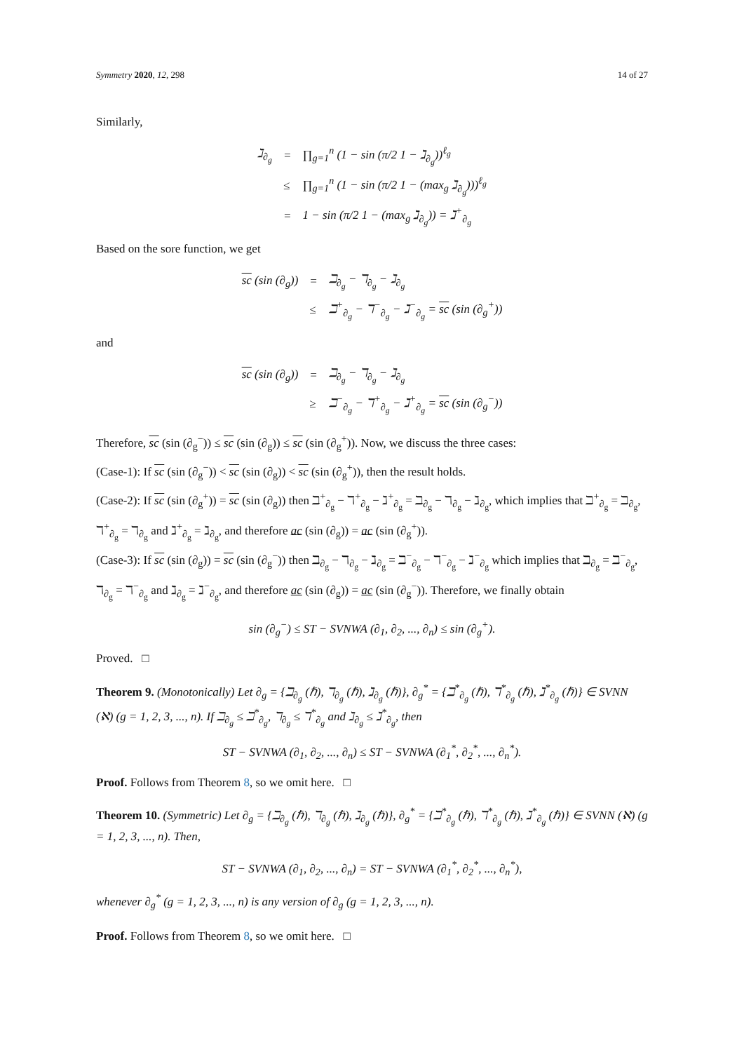Symmetry 2020, 12, 298 14 of 27
Similarly,
| ℷ<sub>∂<sub>g</sub></sub> | = | ∏<sub>g=1</sub><sup>n</sup> (1 − sin (π/2 1 − ℷ<sub>∂<sub>g</sub></sub>))<sup>ℓ<sub>g</sub></sup> |
| | ≤ | ∏<sub>g=1</sub><sup>n</sup> (1 − sin (π/2 1 − (max<sub>g</sub> ℷ<sub>∂<sub>g</sub></sub>)))<sup>ℓ<sub>g</sub></sup> |
| | = | 1 − sin (π/2 1 − (max<sub>g</sub> ℷ<sub>∂<sub>g</sub></sub>)) = ℷ<sup>+</sup><sub>∂<sub>g</sub></sub> |
Based on the sore function, we get
| sc (sin (∂<sub>g</sub>)) | = | ℶ<sub>∂<sub>g</sub></sub> − ℸ<sub>∂<sub>g</sub></sub> − ℷ<sub>∂<sub>g</sub></sub> |
| | ≤ | ℶ<sup>+</sup><sub>∂<sub>g</sub></sub> − ℸ<sup>−</sup><sub>∂<sub>g</sub></sub> − ℷ<sup>−</sup><sub>∂<sub>g</sub></sub> = sc (sin (∂<sub>g</sub><sup>+</sup>)) |
and
| sc (sin (∂<sub>g</sub>)) | = | ℶ<sub>∂<sub>g</sub></sub> − ℸ<sub>∂<sub>g</sub></sub> − ℷ<sub>∂<sub>g</sub></sub> |
| | ≥ | ℶ<sup>−</sup><sub>∂<sub>g</sub></sub> − ℸ<sup>+</sup><sub>∂<sub>g</sub></sub> − ℷ<sup>+</sup><sub>∂<sub>g</sub></sub> = sc (sin (∂<sub>g</sub><sup>−</sup>)) |
Therefore, sc (sin (∂<sub>g</sub><sup>−</sup>)) ≤ sc (sin (∂<sub>g</sub>)) ≤ sc (sin (∂<sub>g</sub><sup>+</sup>)). Now, we discuss the three cases:
(Case-1): If sc (sin (∂<sub>g</sub><sup>−</sup>)) < sc (sin (∂<sub>g</sub>)) < sc (sin (∂<sub>g</sub><sup>+</sup>)), then the result holds.
(Case-2): If sc (sin (∂<sub>g</sub><sup>+</sup>)) = sc (sin (∂<sub>g</sub>)) then ℶ<sup>+</sup><sub>∂<sub>g</sub></sub> − ℸ<sup>+</sup><sub>∂<sub>g</sub></sub> − ℷ<sup>+</sup><sub>∂<sub>g</sub></sub> = ℶ<sub>∂<sub>g</sub></sub> − ℸ<sub>∂<sub>g</sub></sub> − ℷ<sub>∂<sub>g</sub></sub>, which implies that ℶ<sup>+</sup><sub>∂<sub>g</sub></sub> = ℶ<sub>∂<sub>g</sub></sub>, ℸ<sup>+</sup><sub>∂<sub>g</sub></sub> = ℸ<sub>∂<sub>g</sub></sub> and ℷ<sup>+</sup><sub>∂<sub>g</sub></sub> = ℷ<sub>∂<sub>g</sub></sub>, and therefore ac (sin (∂<sub>g</sub>)) = ac (sin (∂<sub>g</sub><sup>+</sup>)).
(Case-3): If sc (sin (∂<sub>g</sub>)) = sc (sin (∂<sub>g</sub><sup>−</sup>)) then ℶ<sub>∂<sub>g</sub></sub> − ℸ<sub>∂<sub>g</sub></sub> − ℷ<sub>∂<sub>g</sub></sub> = ℶ<sup>−</sup><sub>∂<sub>g</sub></sub> − ℸ<sup>−</sup><sub>∂<sub>g</sub></sub> − ℷ<sup>−</sup><sub>∂<sub>g</sub></sub> which implies that ℶ<sub>∂<sub>g</sub></sub> = ℶ<sup>−</sup><sub>∂<sub>g</sub></sub>, ℸ<sub>∂<sub>g</sub></sub> = ℸ<sup>−</sup><sub>∂<sub>g</sub></sub> and ℷ<sub>∂<sub>g</sub></sub> = ℷ<sup>−</sup><sub>∂<sub>g</sub></sub>, and therefore ac (sin (∂<sub>g</sub>)) = ac (sin (∂<sub>g</sub><sup>−</sup>)). Therefore, we finally obtain
sin (∂<sub>g</sub><sup>−</sup>) ≤ ST − SVNWA (∂<sub>1</sub>, ∂<sub>2</sub>, ..., ∂<sub>n</sub>) ≤ sin (∂<sub>g</sub><sup>+</sup>).
Proved. □
Theorem 9. (Monotonically) Let ∂<sub>g</sub> = {ℶ<sub>∂<sub>g</sub></sub> (ℏ), ℸ<sub>∂<sub>g</sub></sub> (ℏ), ℷ<sub>∂<sub>g</sub></sub> (ℏ)}, ∂<sub>g</sub><sup>*</sup> = {ℶ<sup>*</sup><sub>∂<sub>g</sub></sub> (ℏ), ℸ<sup>*</sup><sub>∂<sub>g</sub></sub> (ℏ), ℷ<sup>*</sup><sub>∂<sub>g</sub></sub> (ℏ)} ∈ SVNN (ℵ) (g = 1, 2, 3, ..., n). If ℶ<sub>∂<sub>g</sub></sub> ≤ ℶ<sup>*</sup><sub>∂<sub>g</sub></sub>, ℸ<sub>∂<sub>g</sub></sub> ≤ ℸ<sup>*</sup><sub>∂<sub>g</sub></sub> and ℷ<sub>∂<sub>g</sub></sub> ≤ ℷ<sup>*</sup><sub>∂<sub>g</sub></sub>, then
ST − SVNWA (∂<sub>1</sub>, ∂<sub>2</sub>, ..., ∂<sub>n</sub>) ≤ ST − SVNWA (∂<sub>1</sub><sup>*</sup>, ∂<sub>2</sub><sup>*</sup>, ..., ∂<sub>n</sub><sup>*</sup>).
Proof. Follows from Theorem 8, so we omit here. □
Theorem 10. (Symmetric) Let ∂<sub>g</sub> = {ℶ<sub>∂<sub>g</sub></sub> (ℏ), ℸ<sub>∂<sub>g</sub></sub> (ℏ), ℷ<sub>∂<sub>g</sub></sub> (ℏ)}, ∂<sub>g</sub><sup>*</sup> = {ℶ<sup>*</sup><sub>∂<sub>g</sub></sub> (ℏ), ℸ<sup>*</sup><sub>∂<sub>g</sub></sub> (ℏ), ℷ<sup>*</sup><sub>∂<sub>g</sub></sub> (ℏ)} ∈ SVNN (ℵ) (g = 1, 2, 3, ..., n). Then,
ST − SVNWA (∂<sub>1</sub>, ∂<sub>2</sub>, ..., ∂<sub>n</sub>) = ST − SVNWA (∂<sub>1</sub><sup>*</sup>, ∂<sub>2</sub><sup>*</sup>, ..., ∂<sub>n</sub><sup>*</sup>),
whenever ∂<sub>g</sub><sup>*</sup> (g = 1, 2, 3, ..., n) is any version of ∂<sub>g</sub> (g = 1, 2, 3, ..., n).
Proof. Follows from Theorem 8, so we omit here. □